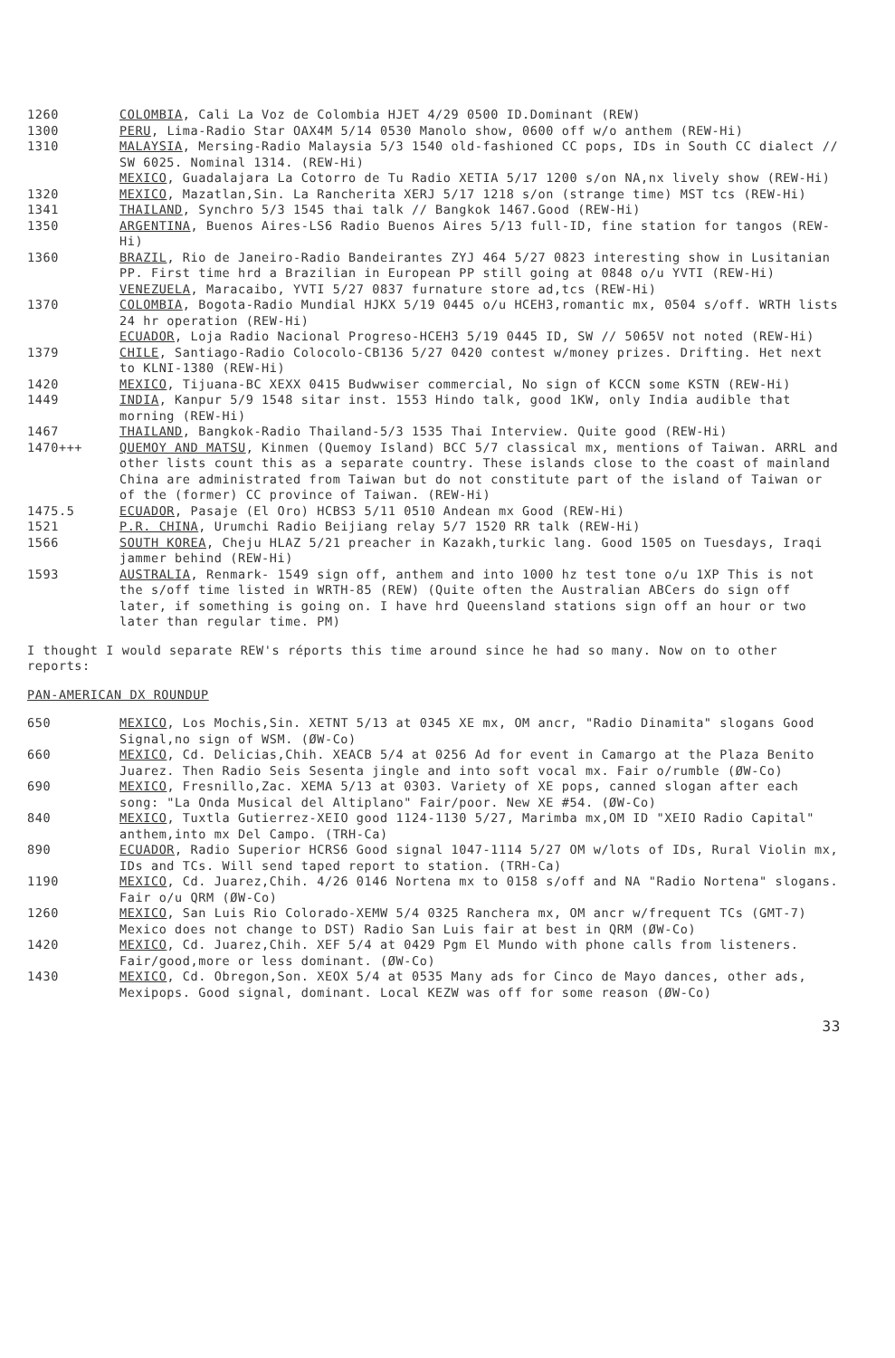1260 COLOMBIA, Cali La Voz de Colombia HJET 4/29 0500 ID.Dominant (REW)
1300 PERU, Lima-Radio Star OAX4M 5/14 0530 Manolo show, 0600 off w/o anthem (REW-Hi)
1310 MALAYSIA, Mersing-Radio Malaysia 5/3 1540 old-fashioned CC pops, IDs in South CC dialect // SW 6025. Nominal 1314. (REW-Hi)
MEXICO, Guadalajara La Cotorro de Tu Radio XETIA 5/17 1200 s/on NA,nx lively show (REW-Hi)
1320 MEXICO, Mazatlan,Sin. La Rancherita XERJ 5/17 1218 s/on (strange time) MST tcs (REW-Hi)
1341 THAILAND, Synchro 5/3 1545 thai talk // Bangkok 1467.Good (REW-Hi)
1350 ARGENTINA, Buenos Aires-LS6 Radio Buenos Aires 5/13 full-ID, fine station for tangos (REW-Hi)
1360 BRAZIL, Rio de Janeiro-Radio Bandeirantes ZYJ 464 5/27 0823 interesting show in Lusitanian PP. First time hrd a Brazilian in European PP still going at 0848 o/u YVTI (REW-Hi)
VENEZUELA, Maracaibo, YVTI 5/27 0837 furnature store ad,tcs (REW-Hi)
1370 COLOMBIA, Bogota-Radio Mundial HJKX 5/19 0445 o/u HCEH3,romantic mx, 0504 s/off. WRTH lists 24 hr operation (REW-Hi)
ECUADOR, Loja Radio Nacional Progreso-HCEH3 5/19 0445 ID, SW // 5065V not noted (REW-Hi)
1379 CHILE, Santiago-Radio Colocolo-CB136 5/27 0420 contest w/money prizes. Drifting. Het next to KLNI-1380 (REW-Hi)
1420 MEXICO, Tijuana-BC XEXX 0415 Budwwiser commercial, No sign of KCCN some KSTN (REW-Hi)
1449 INDIA, Kanpur 5/9 1548 sitar inst. 1553 Hindo talk, good 1KW, only India audible that morning (REW-Hi)
1467 THAILAND, Bangkok-Radio Thailand-5/3 1535 Thai Interview. Quite good (REW-Hi)
1470+++ QUEMOY AND MATSU, Kinmen (Quemoy Island) BCC 5/7 classical mx, mentions of Taiwan. ARRL and other lists count this as a separate country. These islands close to the coast of mainland China are administrated from Taiwan but do not constitute part of the island of Taiwan or of the (former) CC province of Taiwan. (REW-Hi)
1475.5 ECUADOR, Pasaje (El Oro) HCBS3 5/11 0510 Andean mx Good (REW-Hi)
1521 P.R. CHINA, Urumchi Radio Beijiang relay 5/7 1520 RR talk (REW-Hi)
1566 SOUTH KOREA, Cheju HLAZ 5/21 preacher in Kazakh,turkic lang. Good 1505 on Tuesdays, Iraqi jammer behind (REW-Hi)
1593 AUSTRALIA, Renmark- 1549 sign off, anthem and into 1000 hz test tone o/u 1XP This is not the s/off time listed in WRTH-85 (REW) (Quite often the Australian ABCers do sign off later, if something is going on. I have hrd Queensland stations sign off an hour or two later than regular time. PM)
I thought I would separate REW's réports this time around since he had so many. Now on to other reports:
PAN-AMERICAN DX ROUNDUP
650 MEXICO, Los Mochis,Sin. XETNT 5/13 at 0345 XE mx, OM ancr, "Radio Dinamita" slogans Good Signal,no sign of WSM. (ØW-Co)
660 MEXICO, Cd. Delicias,Chih. XEACB 5/4 at 0256 Ad for event in Camargo at the Plaza Benito Juarez. Then Radio Seis Sesenta jingle and into soft vocal mx. Fair o/rumble (ØW-Co)
690 MEXICO, Fresnillo,Zac. XEMA 5/13 at 0303. Variety of XE pops, canned slogan after each song: "La Onda Musical del Altiplano" Fair/poor. New XE #54. (ØW-Co)
840 MEXICO, Tuxtla Gutierrez-XEIO good 1124-1130 5/27, Marimba mx,OM ID "XEIO Radio Capital" anthem,into mx Del Campo. (TRH-Ca)
890 ECUADOR, Radio Superior HCRS6 Good signal 1047-1114 5/27 OM w/lots of IDs, Rural Violin mx, IDs and TCs. Will send taped report to station. (TRH-Ca)
1190 MEXICO, Cd. Juarez,Chih. 4/26 0146 Nortena mx to 0158 s/off and NA "Radio Nortena" slogans. Fair o/u QRM (ØW-Co)
1260 MEXICO, San Luis Rio Colorado-XEMW 5/4 0325 Ranchera mx, OM ancr w/frequent TCs (GMT-7) Mexico does not change to DST) Radio San Luis fair at best in QRM (ØW-Co)
1420 MEXICO, Cd. Juarez,Chih. XEF 5/4 at 0429 Pgm El Mundo with phone calls from listeners. Fair/good,more or less dominant. (ØW-Co)
1430 MEXICO, Cd. Obregon,Son. XEOX 5/4 at 0535 Many ads for Cinco de Mayo dances, other ads, Mexipops. Good signal, dominant. Local KEZW was off for some reason (ØW-Co)
33